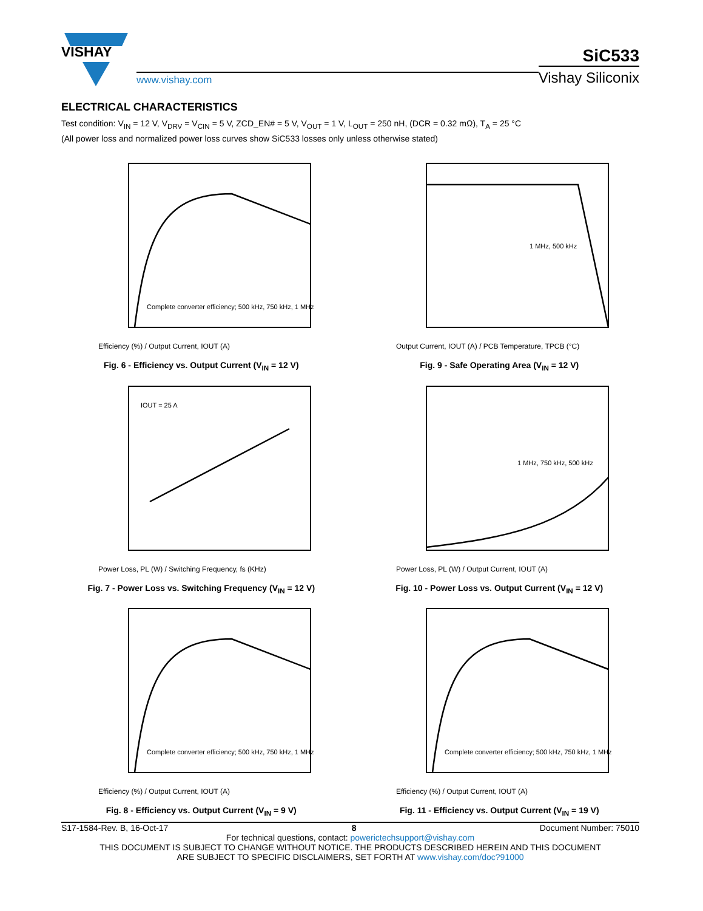VISHAY
www.vishay.com
SiC533
Vishay Siliconix
ELECTRICAL CHARACTERISTICS
Test condition: V<sub>IN</sub> = 12 V, V<sub>DRV</sub> = V<sub>CIN</sub> = 5 V, ZCD_EN# = 5 V, V<sub>OUT</sub> = 1 V, L<sub>OUT</sub> = 250 nH, (DCR = 0.32 mΩ), T<sub>A</sub> = 25 °C
(All power loss and normalized power loss curves show SiC533 losses only unless otherwise stated)
Efficiency (%) / Output Current, IOUT (A)
Complete converter efficiency; 500 kHz, 750 kHz, 1 MHz
Fig. 6 - Efficiency vs. Output Current (V<sub>IN</sub> = 12 V)
Output Current, IOUT (A) / PCB Temperature, TPCB (°C)
1 MHz, 500 kHz
Fig. 9 - Safe Operating Area (V<sub>IN</sub> = 12 V)
IOUT = 25 A
Power Loss, PL (W) / Switching Frequency, fs (KHz)
Fig. 7 - Power Loss vs. Switching Frequency (V<sub>IN</sub> = 12 V)
1 MHz, 750 kHz, 500 kHz
Power Loss, PL (W) / Output Current, IOUT (A)
Fig. 10 - Power Loss vs. Output Current (V<sub>IN</sub> = 12 V)
Efficiency (%) / Output Current, IOUT (A)
Complete converter efficiency; 500 kHz, 750 kHz, 1 MHz
Fig. 8 - Efficiency vs. Output Current (V<sub>IN</sub> = 9 V)
Efficiency (%) / Output Current, IOUT (A)
Complete converter efficiency; 500 kHz, 750 kHz, 1 MHz
Fig. 11 - Efficiency vs. Output Current (V<sub>IN</sub> = 19 V)
S17-1584-Rev. B, 16-Oct-17 8 Document Number: 75010
For technical questions, contact: powerictechsupport@vishay.com
THIS DOCUMENT IS SUBJECT TO CHANGE WITHOUT NOTICE. THE PRODUCTS DESCRIBED HEREIN AND THIS DOCUMENT
ARE SUBJECT TO SPECIFIC DISCLAIMERS, SET FORTH AT www.vishay.com/doc?91000